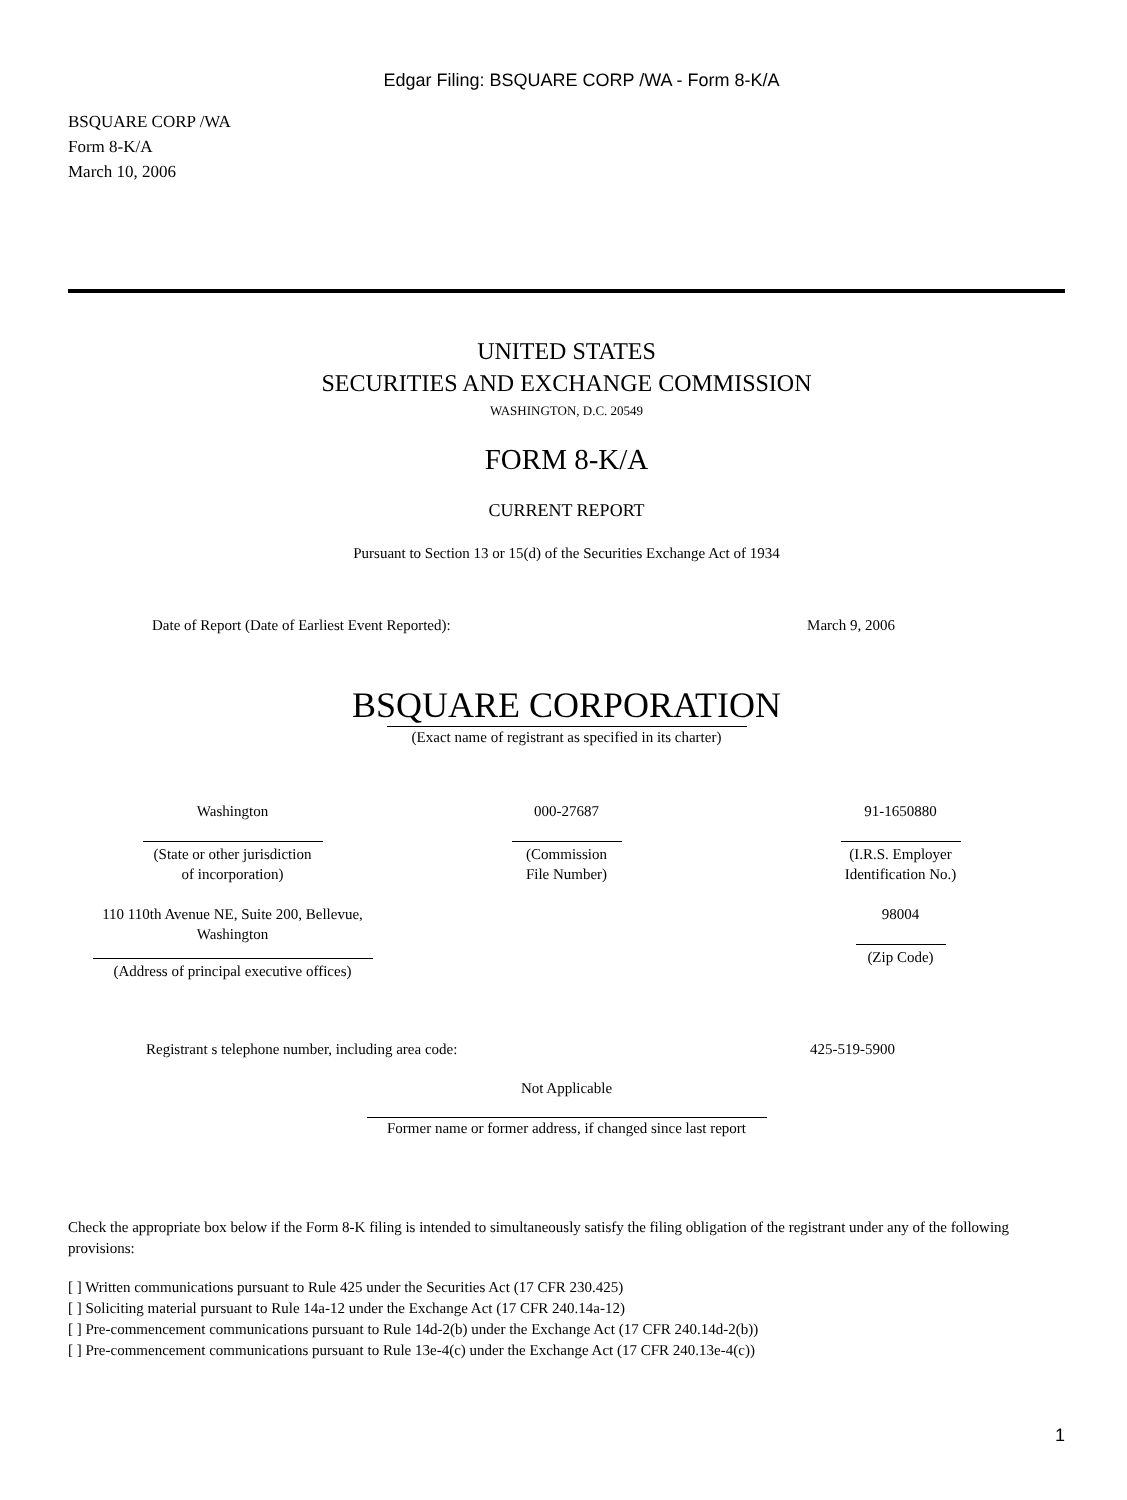Edgar Filing: BSQUARE CORP /WA - Form 8-K/A
BSQUARE CORP /WA
Form 8-K/A
March 10, 2006
UNITED STATES
SECURITIES AND EXCHANGE COMMISSION
WASHINGTON, D.C. 20549
FORM 8-K/A
CURRENT REPORT
Pursuant to Section 13 or 15(d) of the Securities Exchange Act of 1934
| Date of Report (Date of Earliest Event Reported): | March 9, 2006 |
BSQUARE CORPORATION
(Exact name of registrant as specified in its charter)
| Washington (State or other jurisdiction of incorporation) | 000-27687 (Commission File Number) | 91-1650880 (I.R.S. Employer Identification No.) |
| 110 110th Avenue NE, Suite 200, Bellevue, Washington (Address of principal executive offices) | | 98004 (Zip Code) |
| Registrant s telephone number, including area code: | 425-519-5900 |
Not Applicable
Former name or former address, if changed since last report
Check the appropriate box below if the Form 8-K filing is intended to simultaneously satisfy the filing obligation of the registrant under any of the following provisions:
[ ] Written communications pursuant to Rule 425 under the Securities Act (17 CFR 230.425)
[ ] Soliciting material pursuant to Rule 14a-12 under the Exchange Act (17 CFR 240.14a-12)
[ ] Pre-commencement communications pursuant to Rule 14d-2(b) under the Exchange Act (17 CFR 240.14d-2(b))
[ ] Pre-commencement communications pursuant to Rule 13e-4(c) under the Exchange Act (17 CFR 240.13e-4(c))
1